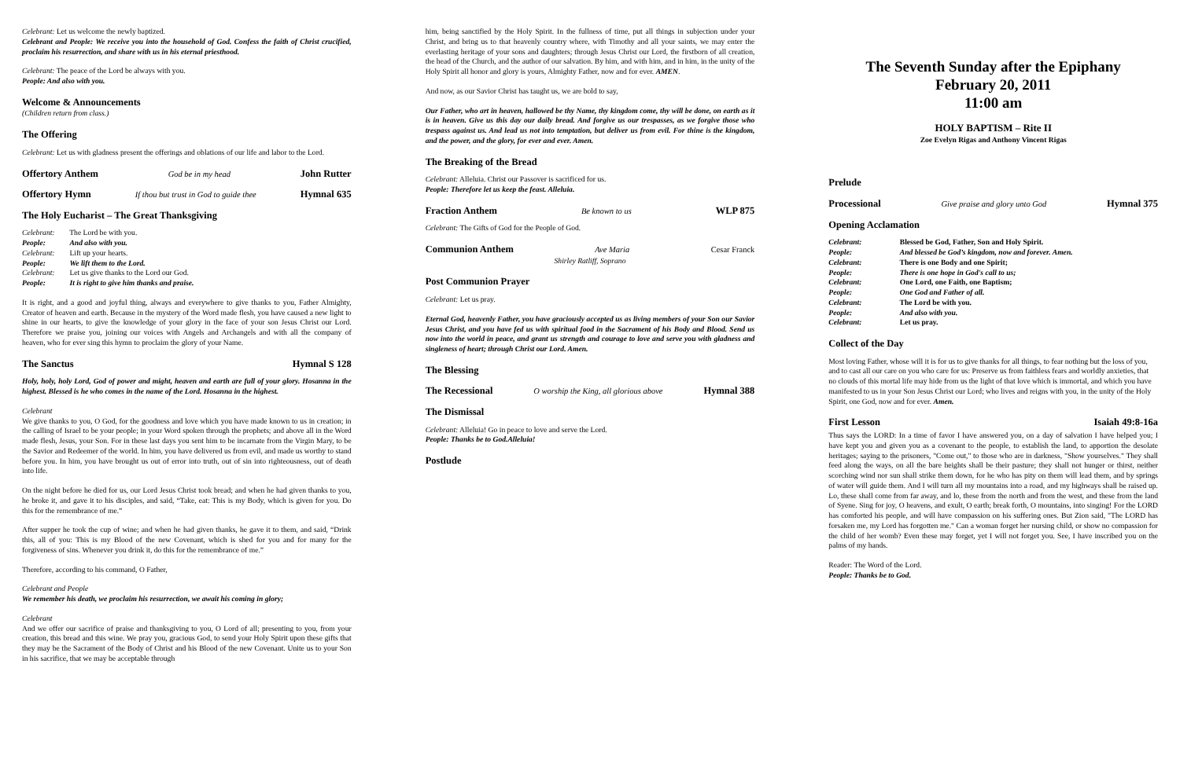Celebrant: Let us welcome the newly baptized.
Celebrant and People: We receive you into the household of God. Confess the faith of Christ crucified, proclaim his resurrection, and share with us in his eternal priesthood.
Celebrant: The peace of the Lord be always with you.
People: And also with you.
Welcome & Announcements
(Children return from class.)
The Offering
Celebrant: Let us with gladness present the offerings and oblations of our life and labor to the Lord.
Offertory Anthem God be in my head John Rutter
Offertory Hymn If thou but trust in God to guide thee Hymnal 635
The Holy Eucharist – The Great Thanksgiving
Celebrant: The Lord be with you.
People: And also with you.
Celebrant: Lift up your hearts.
People: We lift them to the Lord.
Celebrant: Let us give thanks to the Lord our God.
People: It is right to give him thanks and praise.
It is right, and a good and joyful thing, always and everywhere to give thanks to you, Father Almighty, Creator of heaven and earth. Because in the mystery of the Word made flesh, you have caused a new light to shine in our hearts, to give the knowledge of your glory in the face of your son Jesus Christ our Lord. Therefore we praise you, joining our voices with Angels and Archangels and with all the company of heaven, who for ever sing this hymn to proclaim the glory of your Name.
The Sanctus Hymnal S 128
Holy, holy, holy Lord, God of power and might, heaven and earth are full of your glory. Hosanna in the highest. Blessed is he who comes in the name of the Lord. Hosanna in the highest.
Celebrant
We give thanks to you, O God, for the goodness and love which you have made known to us in creation; in the calling of Israel to be your people; in your Word spoken through the prophets; and above all in the Word made flesh, Jesus, your Son. For in these last days you sent him to be incarnate from the Virgin Mary, to be the Savior and Redeemer of the world. In him, you have delivered us from evil, and made us worthy to stand before you. In him, you have brought us out of error into truth, out of sin into righteousness, out of death into life.
On the night before he died for us, our Lord Jesus Christ took bread; and when he had given thanks to you, he broke it, and gave it to his disciples, and said, “Take, eat: This is my Body, which is given for you. Do this for the remembrance of me.”
After supper he took the cup of wine; and when he had given thanks, he gave it to them, and said, “Drink this, all of you: This is my Blood of the new Covenant, which is shed for you and for many for the forgiveness of sins. Whenever you drink it, do this for the remembrance of me.”
Therefore, according to his command, O Father,
Celebrant and People
We remember his death, we proclaim his resurrection, we await his coming in glory;
Celebrant
And we offer our sacrifice of praise and thanksgiving to you, O Lord of all; presenting to you, from your creation, this bread and this wine. We pray you, gracious God, to send your Holy Spirit upon these gifts that they may be the Sacrament of the Body of Christ and his Blood of the new Covenant. Unite us to your Son in his sacrifice, that we may be acceptable through
him, being sanctified by the Holy Spirit. In the fullness of time, put all things in subjection under your Christ, and bring us to that heavenly country where, with Timothy and all your saints, we may enter the everlasting heritage of your sons and daughters; through Jesus Christ our Lord, the firstborn of all creation, the head of the Church, and the author of our salvation. By him, and with him, and in him, in the unity of the Holy Spirit all honor and glory is yours, Almighty Father, now and for ever. AMEN.
And now, as our Savior Christ has taught us, we are bold to say,
Our Father, who art in heaven, hallowed be thy Name, thy kingdom come, thy will be done, on earth as it is in heaven. Give us this day our daily bread. And forgive us our trespasses, as we forgive those who trespass against us. And lead us not into temptation, but deliver us from evil. For thine is the kingdom, and the power, and the glory, for ever and ever. Amen.
The Breaking of the Bread
Celebrant: Alleluia. Christ our Passover is sacrificed for us.
People: Therefore let us keep the feast. Alleluia.
Fraction Anthem Be known to us WLP 875
Celebrant: The Gifts of God for the People of God.
Communion Anthem Ave Maria Cesar Franck
Shirley Ratliff, Soprano
Post Communion Prayer
Celebrant: Let us pray.
Eternal God, heavenly Father, you have graciously accepted us as living members of your Son our Savior Jesus Christ, and you have fed us with spiritual food in the Sacrament of his Body and Blood. Send us now into the world in peace, and grant us strength and courage to love and serve you with gladness and singleness of heart; through Christ our Lord. Amen.
The Blessing
The Recessional O worship the King, all glorious above Hymnal 388
The Dismissal
Celebrant: Alleluia! Go in peace to love and serve the Lord.
People: Thanks be to God.Alleluia!
Postlude
The Seventh Sunday after the Epiphany
February 20, 2011
11:00 am
HOLY BAPTISM – Rite II
Zoe Evelyn Rigas and Anthony Vincent Rigas
Prelude
Processional Give praise and glory unto God Hymnal 375
Opening Acclamation
Celebrant: Blessed be God, Father, Son and Holy Spirit.
People: And blessed be God’s kingdom, now and forever. Amen.
Celebrant: There is one Body and one Spirit;
People: There is one hope in God's call to us;
Celebrant: One Lord, one Faith, one Baptism;
People: One God and Father of all.
Celebrant: The Lord be with you.
People: And also with you.
Celebrant: Let us pray.
Collect of the Day
Most loving Father, whose will it is for us to give thanks for all things, to fear nothing but the loss of you, and to cast all our care on you who care for us: Preserve us from faithless fears and worldly anxieties, that no clouds of this mortal life may hide from us the light of that love which is immortal, and which you have manifested to us in your Son Jesus Christ our Lord; who lives and reigns with you, in the unity of the Holy Spirit, one God, now and for ever. Amen.
First Lesson Isaiah 49:8-16a
Thus says the LORD: In a time of favor I have answered you, on a day of salvation I have helped you; I have kept you and given you as a covenant to the people, to establish the land, to apportion the desolate heritages; saying to the prisoners, "Come out," to those who are in darkness, "Show yourselves." They shall feed along the ways, on all the bare heights shall be their pasture; they shall not hunger or thirst, neither scorching wind nor sun shall strike them down, for he who has pity on them will lead them, and by springs of water will guide them. And I will turn all my mountains into a road, and my highways shall be raised up. Lo, these shall come from far away, and lo, these from the north and from the west, and these from the land of Syene. Sing for joy, O heavens, and exult, O earth; break forth, O mountains, into singing! For the LORD has comforted his people, and will have compassion on his suffering ones. But Zion said, "The LORD has forsaken me, my Lord has forgotten me." Can a woman forget her nursing child, or show no compassion for the child of her womb? Even these may forget, yet I will not forget you. See, I have inscribed you on the palms of my hands.
Reader: The Word of the Lord.
People: Thanks be to God.